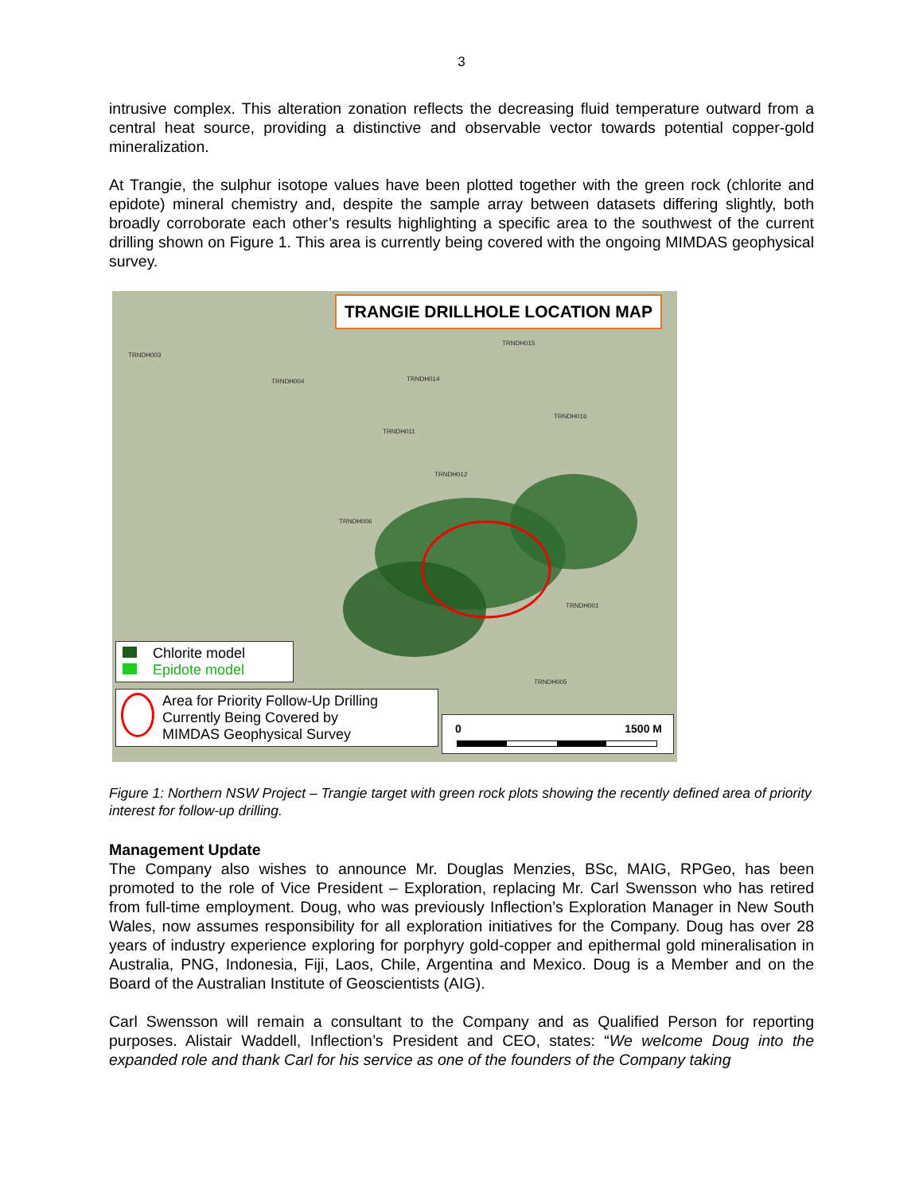3
intrusive complex. This alteration zonation reflects the decreasing fluid temperature outward from a central heat source, providing a distinctive and observable vector towards potential copper-gold mineralization.
At Trangie, the sulphur isotope values have been plotted together with the green rock (chlorite and epidote) mineral chemistry and, despite the sample array between datasets differing slightly, both broadly corroborate each other’s results highlighting a specific area to the southwest of the current drilling shown on Figure 1. This area is currently being covered with the ongoing MIMDAS geophysical survey.
TRANGIE DRILLHOLE LOCATION MAP
TRNDH003
TRNDH004 TRNDH014
TRNDH015
TRNDH016
TRNDH011
TRNDH012
TRNDH006
TRNDH001
TRNDH005
Chlorite model
Epidote model
Area for Priority Follow-Up Drilling
Currently Being Covered by
MIMDAS Geophysical Survey
0 1500 M
Figure 1: Northern NSW Project – Trangie target with green rock plots showing the recently defined area of priority interest for follow-up drilling.
Management Update
The Company also wishes to announce Mr. Douglas Menzies, BSc, MAIG, RPGeo, has been promoted to the role of Vice President – Exploration, replacing Mr. Carl Swensson who has retired from full-time employment. Doug, who was previously Inflection’s Exploration Manager in New South Wales, now assumes responsibility for all exploration initiatives for the Company. Doug has over 28 years of industry experience exploring for porphyry gold-copper and epithermal gold mineralisation in Australia, PNG, Indonesia, Fiji, Laos, Chile, Argentina and Mexico. Doug is a Member and on the Board of the Australian Institute of Geoscientists (AIG).
Carl Swensson will remain a consultant to the Company and as Qualified Person for reporting purposes. Alistair Waddell, Inflection’s President and CEO, states: “We welcome Doug into the expanded role and thank Carl for his service as one of the founders of the Company taking